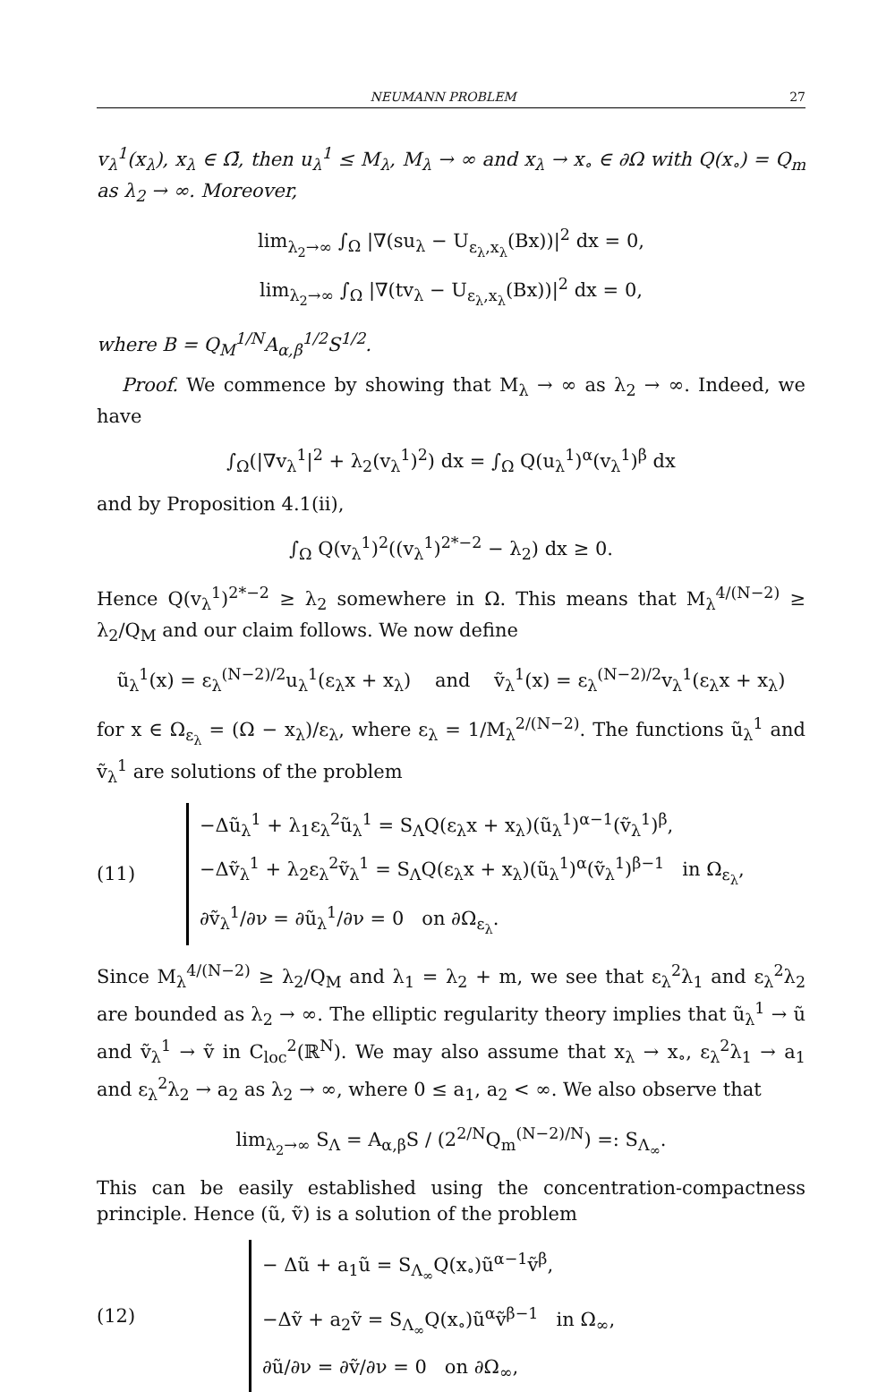NEUMANN PROBLEM 27
v<sub>λ</sub><sup>1</sup>(x<sub>λ</sub>), x<sub>λ</sub> ∈ Ω̄, then u<sub>λ</sub><sup>1</sup> ≤ M<sub>λ</sub>, M<sub>λ</sub> → ∞ and x<sub>λ</sub> → x<sub>∘</sub> ∈ ∂Ω with Q(x<sub>∘</sub>) = Q<sub>m</sub> as λ<sub>2</sub> → ∞. Moreover,
lim<sub>λ<sub>2</sub>→∞</sub> ∫<sub>Ω</sub> |∇(su<sub>λ</sub> − U<sub>ε<sub>λ</sub>,x<sub>λ</sub></sub>(Bx))|<sup>2</sup> dx = 0,
lim<sub>λ<sub>2</sub>→∞</sub> ∫<sub>Ω</sub> |∇(tv<sub>λ</sub> − U<sub>ε<sub>λ</sub>,x<sub>λ</sub></sub>(Bx))|<sup>2</sup> dx = 0,
where B = Q<sub>M</sub><sup>1/N</sup>A<sub>α,β</sub><sup>1/2</sup>S<sup>1/2</sup>.
Proof. We commence by showing that M<sub>λ</sub> → ∞ as λ<sub>2</sub> → ∞. Indeed, we have
∫<sub>Ω</sub>(|∇v<sub>λ</sub><sup>1</sup>|<sup>2</sup> + λ<sub>2</sub>(v<sub>λ</sub><sup>1</sup>)<sup>2</sup>) dx = ∫<sub>Ω</sub> Q(u<sub>λ</sub><sup>1</sup>)<sup>α</sup>(v<sub>λ</sub><sup>1</sup>)<sup>β</sup> dx
and by Proposition 4.1(ii),
∫<sub>Ω</sub> Q(v<sub>λ</sub><sup>1</sup>)<sup>2</sup>((v<sub>λ</sub><sup>1</sup>)<sup>2*−2</sup> − λ<sub>2</sub>) dx ≥ 0.
Hence Q(v<sub>λ</sub><sup>1</sup>)<sup>2*−2</sup> ≥ λ<sub>2</sub> somewhere in Ω. This means that M<sub>λ</sub><sup>4/(N−2)</sup> ≥ λ<sub>2</sub>/Q<sub>M</sub> and our claim follows. We now define
ũ<sub>λ</sub><sup>1</sup>(x) = ε<sub>λ</sub><sup>(N−2)/2</sup>u<sub>λ</sub><sup>1</sup>(ε<sub>λ</sub>x + x<sub>λ</sub>) and ṽ<sub>λ</sub><sup>1</sup>(x) = ε<sub>λ</sub><sup>(N−2)/2</sup>v<sub>λ</sub><sup>1</sup>(ε<sub>λ</sub>x + x<sub>λ</sub>)
for x ∈ Ω<sub>ε<sub>λ</sub></sub> = (Ω − x<sub>λ</sub>)/ε<sub>λ</sub>, where ε<sub>λ</sub> = 1/M<sub>λ</sub><sup>2/(N−2)</sup>. The functions ũ<sub>λ</sub><sup>1</sup> and ṽ<sub>λ</sub><sup>1</sup> are solutions of the problem
(11)
−Δũ<sub>λ</sub><sup>1</sup> + λ<sub>1</sub>ε<sub>λ</sub><sup>2</sup>ũ<sub>λ</sub><sup>1</sup> = S<sub>Λ</sub>Q(ε<sub>λ</sub>x + x<sub>λ</sub>)(ũ<sub>λ</sub><sup>1</sup>)<sup>α−1</sup>(ṽ<sub>λ</sub><sup>1</sup>)<sup>β</sup>,
−Δṽ<sub>λ</sub><sup>1</sup> + λ<sub>2</sub>ε<sub>λ</sub><sup>2</sup>ṽ<sub>λ</sub><sup>1</sup> = S<sub>Λ</sub>Q(ε<sub>λ</sub>x + x<sub>λ</sub>)(ũ<sub>λ</sub><sup>1</sup>)<sup>α</sup>(ṽ<sub>λ</sub><sup>1</sup>)<sup>β−1</sup> in Ω<sub>ε<sub>λ</sub></sub>,
∂ṽ<sub>λ</sub><sup>1</sup>/∂ν = ∂ũ<sub>λ</sub><sup>1</sup>/∂ν = 0 on ∂Ω<sub>ε<sub>λ</sub></sub>.
Since M<sub>λ</sub><sup>4/(N−2)</sup> ≥ λ<sub>2</sub>/Q<sub>M</sub> and λ<sub>1</sub> = λ<sub>2</sub> + m, we see that ε<sub>λ</sub><sup>2</sup>λ<sub>1</sub> and ε<sub>λ</sub><sup>2</sup>λ<sub>2</sub> are bounded as λ<sub>2</sub> → ∞. The elliptic regularity theory implies that ũ<sub>λ</sub><sup>1</sup> → ũ and ṽ<sub>λ</sub><sup>1</sup> → ṽ in C<sub>loc</sub><sup>2</sup>(ℝ<sup>N</sup>). We may also assume that x<sub>λ</sub> → x<sub>∘</sub>, ε<sub>λ</sub><sup>2</sup>λ<sub>1</sub> → a<sub>1</sub> and ε<sub>λ</sub><sup>2</sup>λ<sub>2</sub> → a<sub>2</sub> as λ<sub>2</sub> → ∞, where 0 ≤ a<sub>1</sub>, a<sub>2</sub> < ∞. We also observe that
lim<sub>λ<sub>2</sub>→∞</sub> S<sub>Λ</sub> = A<sub>α,β</sub>S / (2<sup>2/N</sup>Q<sub>m</sub><sup>(N−2)/N</sup>) =: S<sub>Λ<sub>∞</sub></sub>.
This can be easily established using the concentration-compactness principle. Hence (ũ, ṽ) is a solution of the problem
(12)
− Δũ + a<sub>1</sub>ũ = S<sub>Λ<sub>∞</sub></sub>Q(x<sub>∘</sub>)ũ<sup>α−1</sup>ṽ<sup>β</sup>,
−Δṽ + a<sub>2</sub>ṽ = S<sub>Λ<sub>∞</sub></sub>Q(x<sub>∘</sub>)ũ<sup>α</sup>ṽ<sup>β−1</sup> in Ω<sub>∞</sub>,
∂ũ/∂ν = ∂ṽ/∂ν = 0 on ∂Ω<sub>∞</sub>,